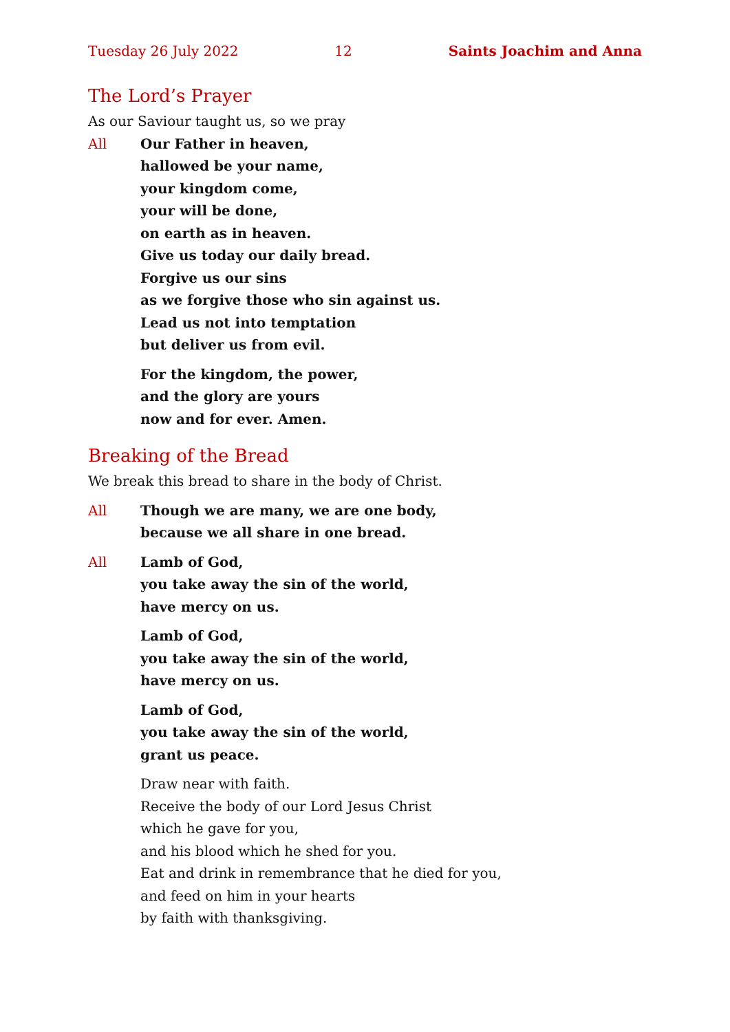Tuesday 26 July 2022 12 Saints Joachim and Anna
The Lord’s Prayer
As our Saviour taught us, so we pray
All Our Father in heaven,
hallowed be your name,
your kingdom come,
your will be done,
on earth as in heaven.
Give us today our daily bread.
Forgive us our sins
as we forgive those who sin against us.
Lead us not into temptation
but deliver us from evil.
For the kingdom, the power,
and the glory are yours
now and for ever. Amen.
Breaking of the Bread
We break this bread to share in the body of Christ.
All Though we are many, we are one body,
because we all share in one bread.
All Lamb of God,
you take away the sin of the world,
have mercy on us.
Lamb of God,
you take away the sin of the world,
have mercy on us.
Lamb of God,
you take away the sin of the world,
grant us peace.
Draw near with faith.
Receive the body of our Lord Jesus Christ
which he gave for you,
and his blood which he shed for you.
Eat and drink in remembrance that he died for you,
and feed on him in your hearts
by faith with thanksgiving.